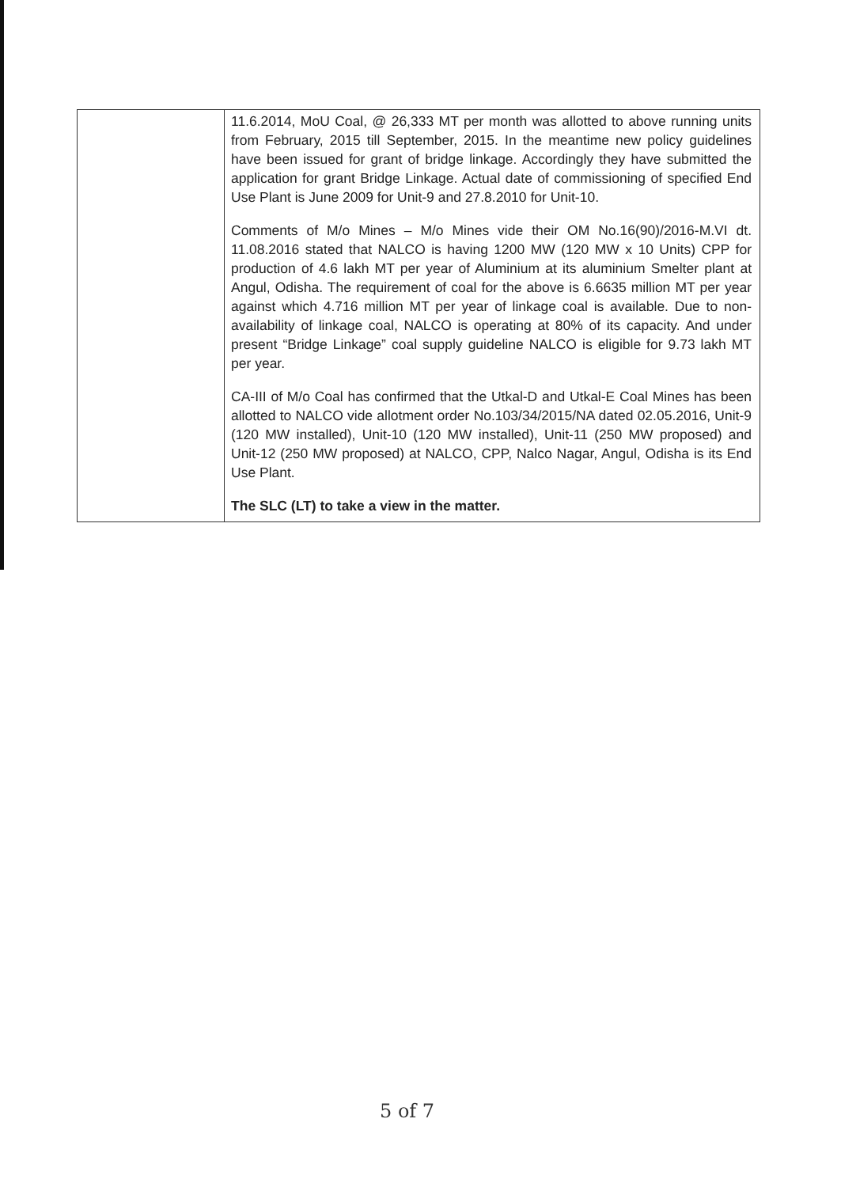| | 11.6.2014, MoU Coal, @ 26,333 MT per month was allotted to above running units from February, 2015 till September, 2015. In the meantime new policy guidelines have been issued for grant of bridge linkage. Accordingly they have submitted the application for grant Bridge Linkage. Actual date of commissioning of specified End Use Plant is June 2009 for Unit-9 and 27.8.2010 for Unit-10. Comments of M/o Mines – M/o Mines vide their OM No.16(90)/2016-M.VI dt. 11.08.2016 stated that NALCO is having 1200 MW (120 MW x 10 Units) CPP for production of 4.6 lakh MT per year of Aluminium at its aluminium Smelter plant at Angul, Odisha. The requirement of coal for the above is 6.6635 million MT per year against which 4.716 million MT per year of linkage coal is available. Due to non-availability of linkage coal, NALCO is operating at 80% of its capacity. And under present “Bridge Linkage” coal supply guideline NALCO is eligible for 9.73 lakh MT per year. CA-III of M/o Coal has confirmed that the Utkal-D and Utkal-E Coal Mines has been allotted to NALCO vide allotment order No.103/34/2015/NA dated 02.05.2016, Unit-9 (120 MW installed), Unit-10 (120 MW installed), Unit-11 (250 MW proposed) and Unit-12 (250 MW proposed) at NALCO, CPP, Nalco Nagar, Angul, Odisha is its End Use Plant. The SLC (LT) to take a view in the matter. |
5 of 7